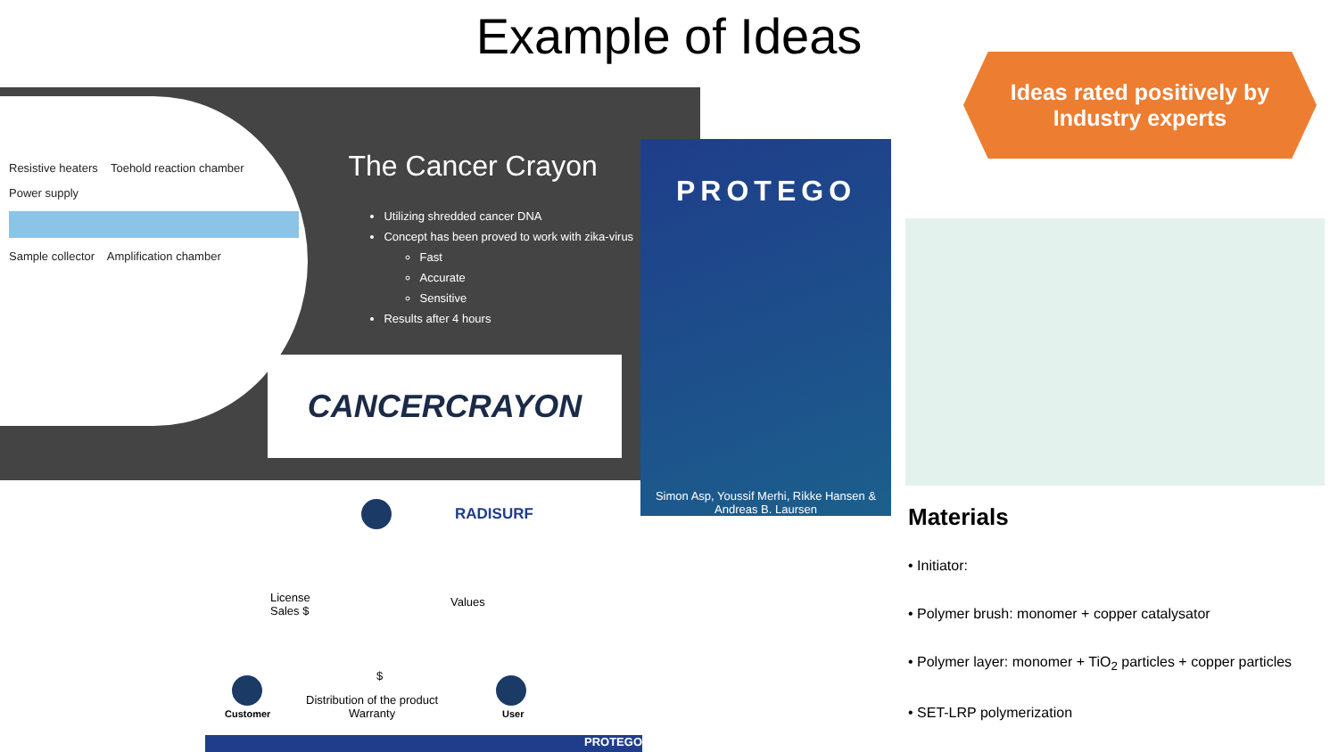Example of Ideas
Ideas rated positively by
Industry experts
Resistive heaters Toehold reaction chamber
Power supply
Sample collector Amplification chamber
The Cancer Crayon
Utilizing shredded cancer DNA
Concept has been proved to work with zika-virus
Fast
Accurate
Sensitive
Results after 4 hours
CANCERCRAYON
PROTEGO
Simon Asp, Youssif Merhi, Rikke Hansen & Andreas B. Laursen
Materials
• Initiator:
• Polymer brush: monomer + copper catalysator
• Polymer layer: monomer + TiO<sub>2</sub> particles + copper particles
• SET-LRP polymerization
RADISURF
License
Sales $
Values
$
Customer
Distribution of the product
Warranty User
PROTEGO